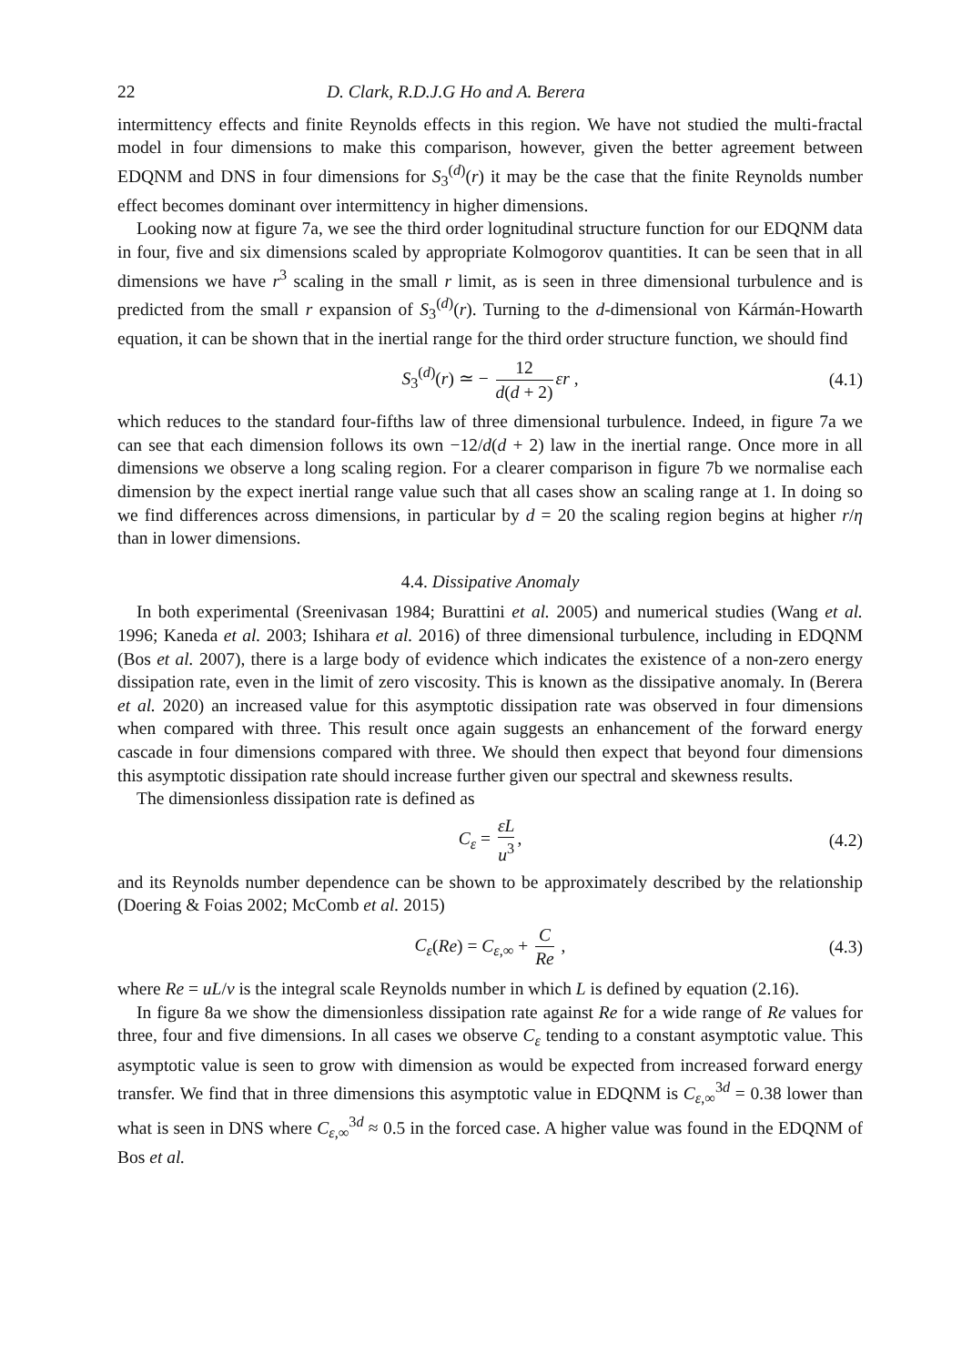22 D. Clark, R.D.J.G Ho and A. Berera
intermittency effects and finite Reynolds effects in this region. We have not studied the multi-fractal model in four dimensions to make this comparison, however, given the better agreement between EDQNM and DNS in four dimensions for S<sub>3</sub><sup>(d)</sup>(r) it may be the case that the finite Reynolds number effect becomes dominant over intermittency in higher dimensions.
Looking now at figure 7a, we see the third order lognitudinal structure function for our EDQNM data in four, five and six dimensions scaled by appropriate Kolmogorov quantities. It can be seen that in all dimensions we have r<sup>3</sup> scaling in the small r limit, as is seen in three dimensional turbulence and is predicted from the small r expansion of S<sub>3</sub><sup>(d)</sup>(r). Turning to the d-dimensional von Kármán-Howarth equation, it can be shown that in the inertial range for the third order structure function, we should find
S<sub>3</sub><sup>(d)</sup>(r) ≃ − 12 d(d + 2) εr , (4.1)
which reduces to the standard four-fifths law of three dimensional turbulence. Indeed, in figure 7a we can see that each dimension follows its own −12/d(d + 2) law in the inertial range. Once more in all dimensions we observe a long scaling region. For a clearer comparison in figure 7b we normalise each dimension by the expect inertial range value such that all cases show an scaling range at 1. In doing so we find differences across dimensions, in particular by d = 20 the scaling region begins at higher r/η than in lower dimensions.
4.4. Dissipative Anomaly
In both experimental (Sreenivasan 1984; Burattini et al. 2005) and numerical studies (Wang et al. 1996; Kaneda et al. 2003; Ishihara et al. 2016) of three dimensional turbulence, including in EDQNM (Bos et al. 2007), there is a large body of evidence which indicates the existence of a non-zero energy dissipation rate, even in the limit of zero viscosity. This is known as the dissipative anomaly. In (Berera et al. 2020) an increased value for this asymptotic dissipation rate was observed in four dimensions when compared with three. This result once again suggests an enhancement of the forward energy cascade in four dimensions compared with three. We should then expect that beyond four dimensions this asymptotic dissipation rate should increase further given our spectral and skewness results.
The dimensionless dissipation rate is defined as
C<sub>ε</sub> = εL u<sup>3</sup>, (4.2)
and its Reynolds number dependence can be shown to be approximately described by the relationship (Doering & Foias 2002; McComb et al. 2015)
C<sub>ε</sub>(Re) = C<sub>ε,∞</sub> + C Re , (4.3)
where Re = uL/ν is the integral scale Reynolds number in which L is defined by equation (2.16).
In figure 8a we show the dimensionless dissipation rate against Re for a wide range of Re values for three, four and five dimensions. In all cases we observe C<sub>ε</sub> tending to a constant asymptotic value. This asymptotic value is seen to grow with dimension as would be expected from increased forward energy transfer. We find that in three dimensions this asymptotic value in EDQNM is C<sub>ε,∞</sub><sup>3d</sup> = 0.38 lower than what is seen in DNS where C<sub>ε,∞</sub><sup>3d</sup> ≈ 0.5 in the forced case. A higher value was found in the EDQNM of Bos et al.